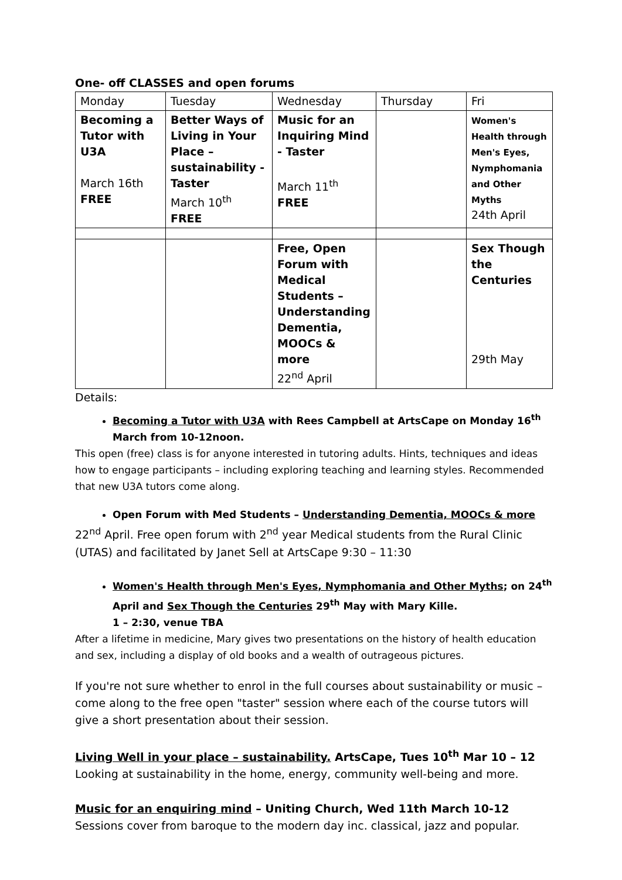One- off CLASSES and open forums
| Monday | Tuesday | Wednesday | Thursday | Fri |
| Becoming a Tutor with U3A March 16th FREE | Better Ways of Living in Your Place – sustainability - Taster March 10<sup>th</sup> FREE | Music for an Inquiring Mind - Taster March 11<sup>th</sup> FREE | | Women's Health through Men's Eyes, Nymphomania and Other Myths 24th April |
| | | Free, Open Forum with Medical Students – Understanding Dementia, MOOCs & more 22<sup>nd</sup> April | | Sex Though the Centuries 29th May |
Details:
Becoming a Tutor with U3A with Rees Campbell at ArtsCape on Monday 16<sup>th</sup> March from 10-12noon.
This open (free) class is for anyone interested in tutoring adults. Hints, techniques and ideas how to engage participants – including exploring teaching and learning styles. Recommended that new U3A tutors come along.
Open Forum with Med Students – Understanding Dementia, MOOCs & more
22<sup>nd</sup> April. Free open forum with 2<sup>nd</sup> year Medical students from the Rural Clinic (UTAS) and facilitated by Janet Sell at ArtsCape 9:30 – 11:30
Women's Health through Men's Eyes, Nymphomania and Other Myths; on 24<sup>th</sup> April and Sex Though the Centuries 29<sup>th</sup> May with Mary Kille.
1 – 2:30, venue TBA
After a lifetime in medicine, Mary gives two presentations on the history of health education and sex, including a display of old books and a wealth of outrageous pictures.
If you're not sure whether to enrol in the full courses about sustainability or music – come along to the free open "taster" session where each of the course tutors will give a short presentation about their session.
Living Well in your place – sustainability. ArtsCape, Tues 10<sup>th</sup> Mar 10 – 12
Looking at sustainability in the home, energy, community well-being and more.
Music for an enquiring mind – Uniting Church, Wed 11th March 10-12
Sessions cover from baroque to the modern day inc. classical, jazz and popular.